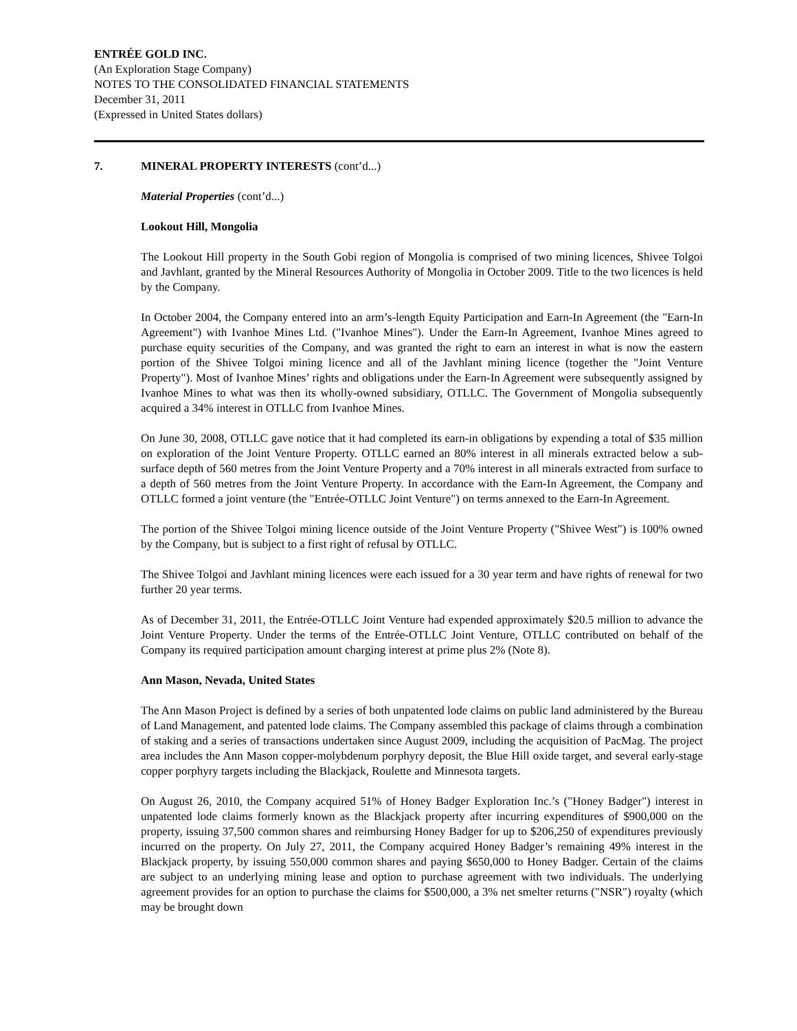ENTRÉE GOLD INC.
(An Exploration Stage Company)
NOTES TO THE CONSOLIDATED FINANCIAL STATEMENTS
December 31, 2011
(Expressed in United States dollars)
7. MINERAL PROPERTY INTERESTS (cont’d...)
Material Properties (cont’d...)
Lookout Hill, Mongolia
The Lookout Hill property in the South Gobi region of Mongolia is comprised of two mining licences, Shivee Tolgoi and Javhlant, granted by the Mineral Resources Authority of Mongolia in October 2009. Title to the two licences is held by the Company.
In October 2004, the Company entered into an arm’s-length Equity Participation and Earn-In Agreement (the "Earn-In Agreement") with Ivanhoe Mines Ltd. ("Ivanhoe Mines"). Under the Earn-In Agreement, Ivanhoe Mines agreed to purchase equity securities of the Company, and was granted the right to earn an interest in what is now the eastern portion of the Shivee Tolgoi mining licence and all of the Javhlant mining licence (together the "Joint Venture Property"). Most of Ivanhoe Mines’ rights and obligations under the Earn-In Agreement were subsequently assigned by Ivanhoe Mines to what was then its wholly-owned subsidiary, OTLLC. The Government of Mongolia subsequently acquired a 34% interest in OTLLC from Ivanhoe Mines.
On June 30, 2008, OTLLC gave notice that it had completed its earn-in obligations by expending a total of $35 million on exploration of the Joint Venture Property. OTLLC earned an 80% interest in all minerals extracted below a sub-surface depth of 560 metres from the Joint Venture Property and a 70% interest in all minerals extracted from surface to a depth of 560 metres from the Joint Venture Property. In accordance with the Earn-In Agreement, the Company and OTLLC formed a joint venture (the "Entrée-OTLLC Joint Venture") on terms annexed to the Earn-In Agreement.
The portion of the Shivee Tolgoi mining licence outside of the Joint Venture Property ("Shivee West") is 100% owned by the Company, but is subject to a first right of refusal by OTLLC.
The Shivee Tolgoi and Javhlant mining licences were each issued for a 30 year term and have rights of renewal for two further 20 year terms.
As of December 31, 2011, the Entrée-OTLLC Joint Venture had expended approximately $20.5 million to advance the Joint Venture Property. Under the terms of the Entrée-OTLLC Joint Venture, OTLLC contributed on behalf of the Company its required participation amount charging interest at prime plus 2% (Note 8).
Ann Mason, Nevada, United States
The Ann Mason Project is defined by a series of both unpatented lode claims on public land administered by the Bureau of Land Management, and patented lode claims. The Company assembled this package of claims through a combination of staking and a series of transactions undertaken since August 2009, including the acquisition of PacMag. The project area includes the Ann Mason copper-molybdenum porphyry deposit, the Blue Hill oxide target, and several early-stage copper porphyry targets including the Blackjack, Roulette and Minnesota targets.
On August 26, 2010, the Company acquired 51% of Honey Badger Exploration Inc.’s ("Honey Badger") interest in unpatented lode claims formerly known as the Blackjack property after incurring expenditures of $900,000 on the property, issuing 37,500 common shares and reimbursing Honey Badger for up to $206,250 of expenditures previously incurred on the property. On July 27, 2011, the Company acquired Honey Badger’s remaining 49% interest in the Blackjack property, by issuing 550,000 common shares and paying $650,000 to Honey Badger. Certain of the claims are subject to an underlying mining lease and option to purchase agreement with two individuals. The underlying agreement provides for an option to purchase the claims for $500,000, a 3% net smelter returns ("NSR") royalty (which may be brought down